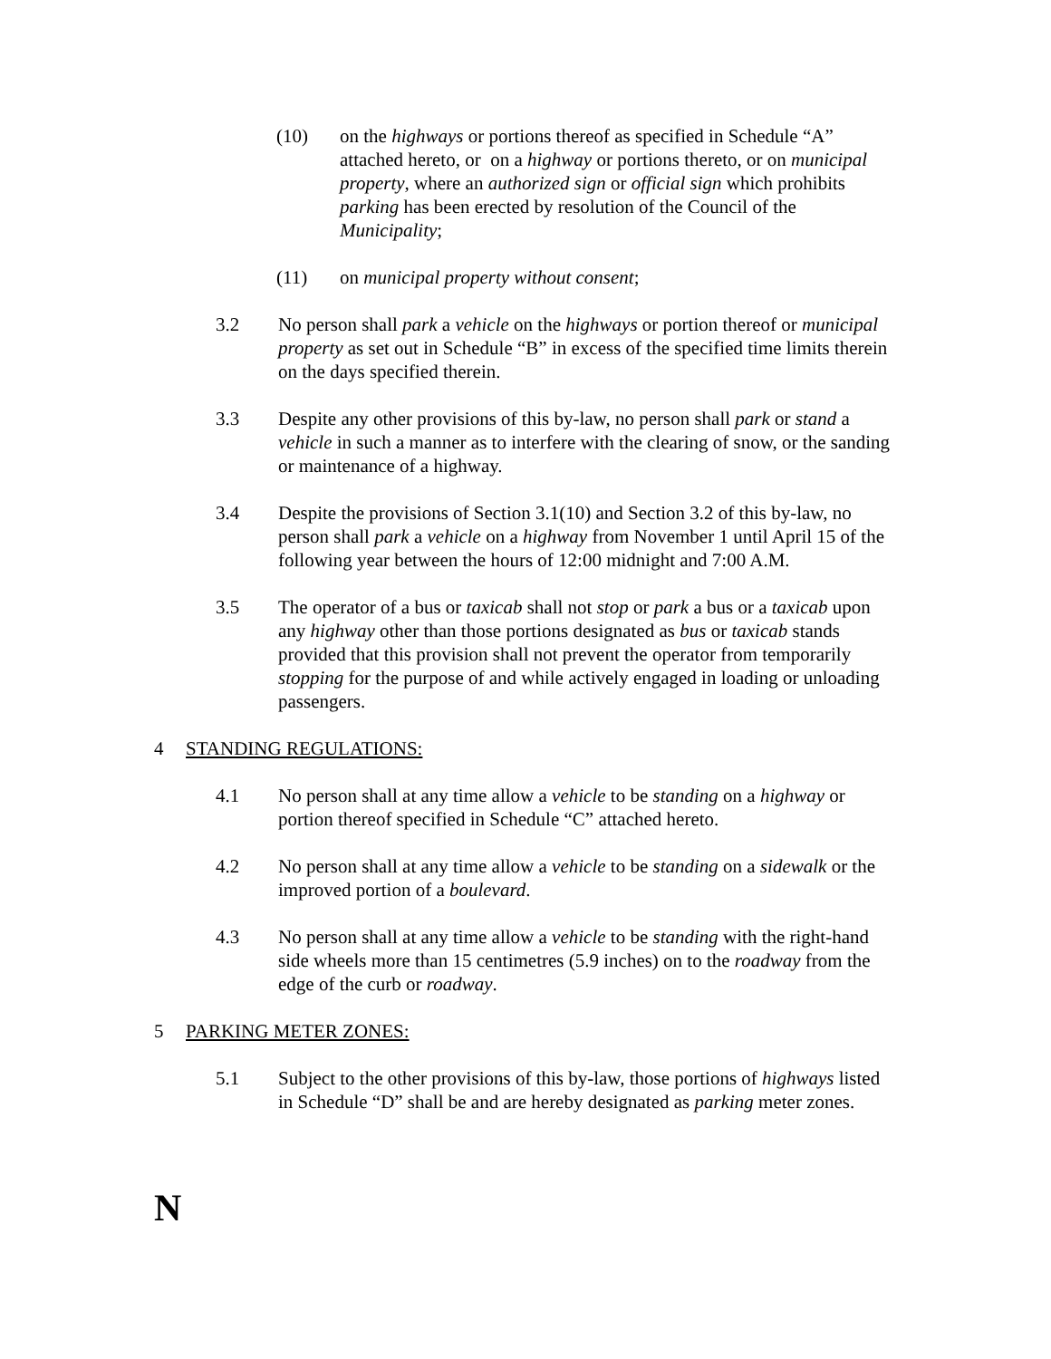(10) on the highways or portions thereof as specified in Schedule “A” attached hereto, or on a highway or portions thereto, or on municipal property, where an authorized sign or official sign which prohibits parking has been erected by resolution of the Council of the Municipality;
(11) on municipal property without consent;
3.2 No person shall park a vehicle on the highways or portion thereof or municipal property as set out in Schedule “B” in excess of the specified time limits therein on the days specified therein.
3.3 Despite any other provisions of this by-law, no person shall park or stand a vehicle in such a manner as to interfere with the clearing of snow, or the sanding or maintenance of a highway.
3.4 Despite the provisions of Section 3.1(10) and Section 3.2 of this by-law, no person shall park a vehicle on a highway from November 1 until April 15 of the following year between the hours of 12:00 midnight and 7:00 A.M.
3.5 The operator of a bus or taxicab shall not stop or park a bus or a taxicab upon any highway other than those portions designated as bus or taxicab stands provided that this provision shall not prevent the operator from temporarily stopping for the purpose of and while actively engaged in loading or unloading passengers.
4 STANDING REGULATIONS:
4.1 No person shall at any time allow a vehicle to be standing on a highway or portion thereof specified in Schedule “C” attached hereto.
4.2 No person shall at any time allow a vehicle to be standing on a sidewalk or the improved portion of a boulevard.
4.3 No person shall at any time allow a vehicle to be standing with the right-hand side wheels more than 15 centimetres (5.9 inches) on to the roadway from the edge of the curb or roadway.
5 PARKING METER ZONES:
5.1 Subject to the other provisions of this by-law, those portions of highways listed in Schedule “D” shall be and are hereby designated as parking meter zones.
N